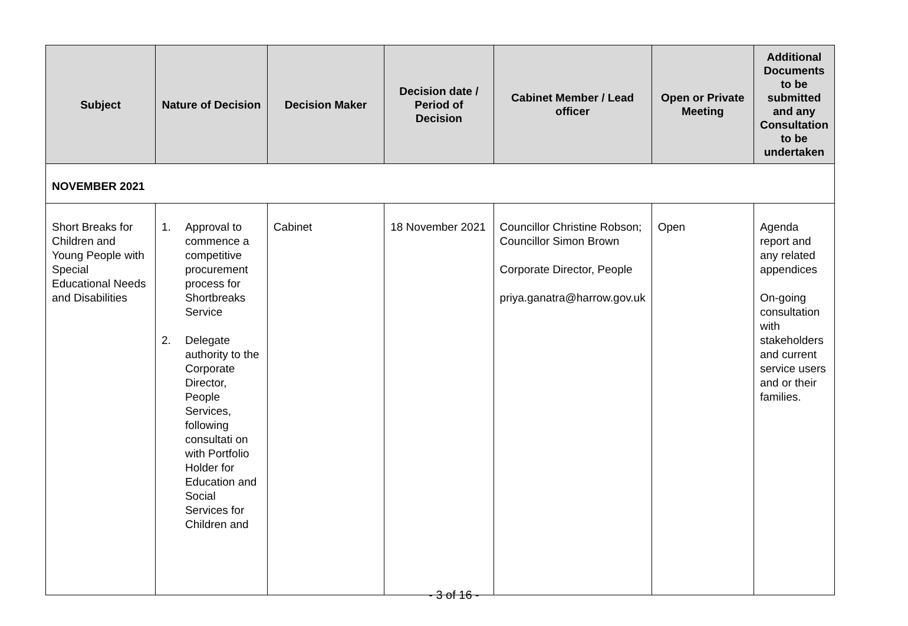| Subject | Nature of Decision | Decision Maker | Decision date / Period of Decision | Cabinet Member / Lead officer | Open or Private Meeting | Additional Documents to be submitted and any Consultation to be undertaken |
| --- | --- | --- | --- | --- | --- | --- |
| NOVEMBER 2021 | | | | | | |
| Short Breaks for Children and Young People with Special Educational Needs and Disabilities | 1. Approval to commence a competitive procurement process for Shortbreaks Service 2. Delegate authority to the Corporate Director, People Services, following consultati on with Portfolio Holder for Education and Social Services for Children and | Cabinet | 18 November 2021 | Councillor Christine Robson; Councillor Simon Brown Corporate Director, People priya.ganatra@harrow.gov.uk | Open | Agenda report and any related appendices On-going consultation with stakeholders and current service users and or their families. |
- 3 of 16 -